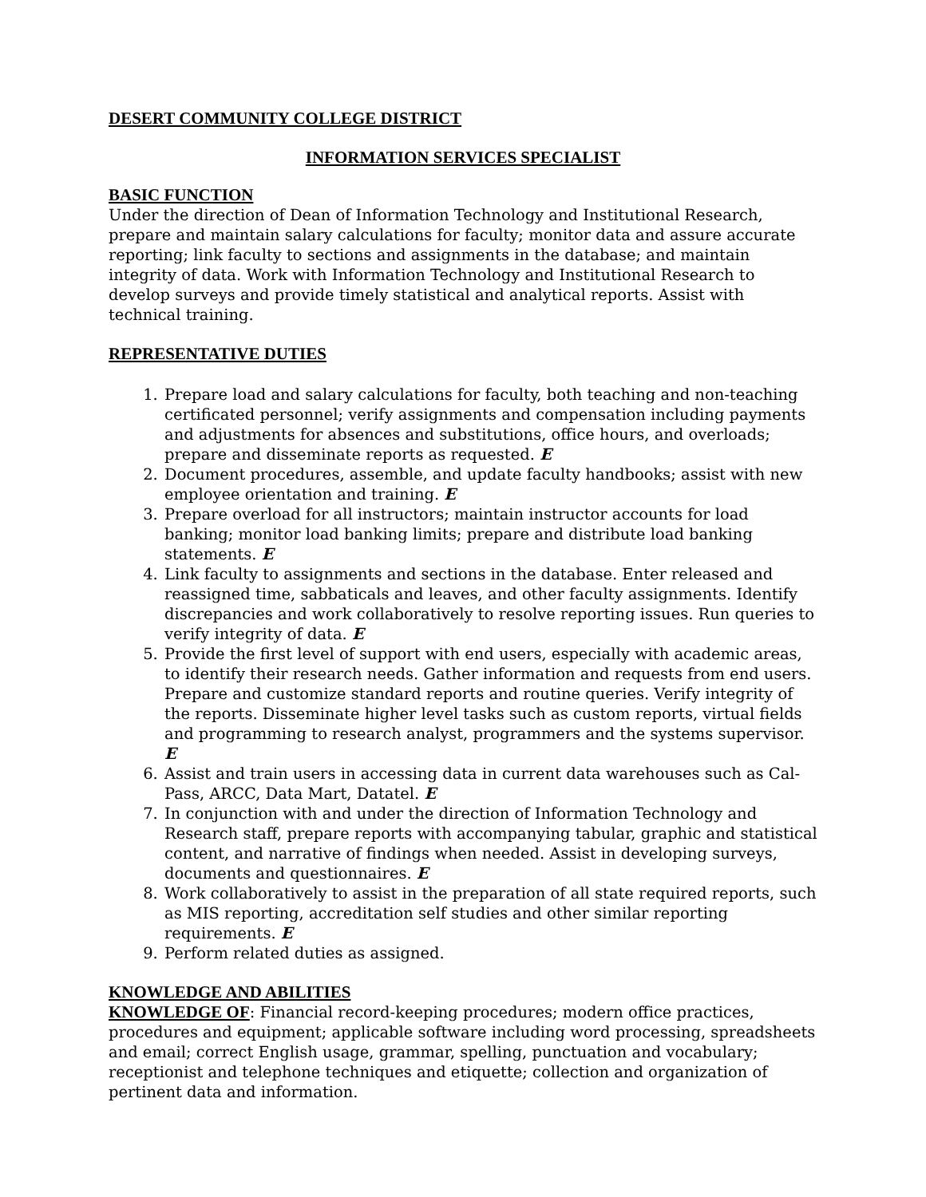DESERT COMMUNITY COLLEGE DISTRICT
INFORMATION SERVICES SPECIALIST
BASIC FUNCTION
Under the direction of Dean of Information Technology and Institutional Research, prepare and maintain salary calculations for faculty; monitor data and assure accurate reporting; link faculty to sections and assignments in the database; and maintain integrity of data. Work with Information Technology and Institutional Research to develop surveys and provide timely statistical and analytical reports. Assist with technical training.
REPRESENTATIVE DUTIES
1. Prepare load and salary calculations for faculty, both teaching and non-teaching certificated personnel; verify assignments and compensation including payments and adjustments for absences and substitutions, office hours, and overloads; prepare and disseminate reports as requested. E
2. Document procedures, assemble, and update faculty handbooks; assist with new employee orientation and training. E
3. Prepare overload for all instructors; maintain instructor accounts for load banking; monitor load banking limits; prepare and distribute load banking statements. E
4. Link faculty to assignments and sections in the database. Enter released and reassigned time, sabbaticals and leaves, and other faculty assignments. Identify discrepancies and work collaboratively to resolve reporting issues. Run queries to verify integrity of data. E
5. Provide the first level of support with end users, especially with academic areas, to identify their research needs. Gather information and requests from end users. Prepare and customize standard reports and routine queries. Verify integrity of the reports. Disseminate higher level tasks such as custom reports, virtual fields and programming to research analyst, programmers and the systems supervisor. E
6. Assist and train users in accessing data in current data warehouses such as Cal-Pass, ARCC, Data Mart, Datatel. E
7. In conjunction with and under the direction of Information Technology and Research staff, prepare reports with accompanying tabular, graphic and statistical content, and narrative of findings when needed. Assist in developing surveys, documents and questionnaires. E
8. Work collaboratively to assist in the preparation of all state required reports, such as MIS reporting, accreditation self studies and other similar reporting requirements. E
9. Perform related duties as assigned.
KNOWLEDGE AND ABILITIES
KNOWLEDGE OF: Financial record-keeping procedures; modern office practices, procedures and equipment; applicable software including word processing, spreadsheets and email; correct English usage, grammar, spelling, punctuation and vocabulary; receptionist and telephone techniques and etiquette; collection and organization of pertinent data and information.